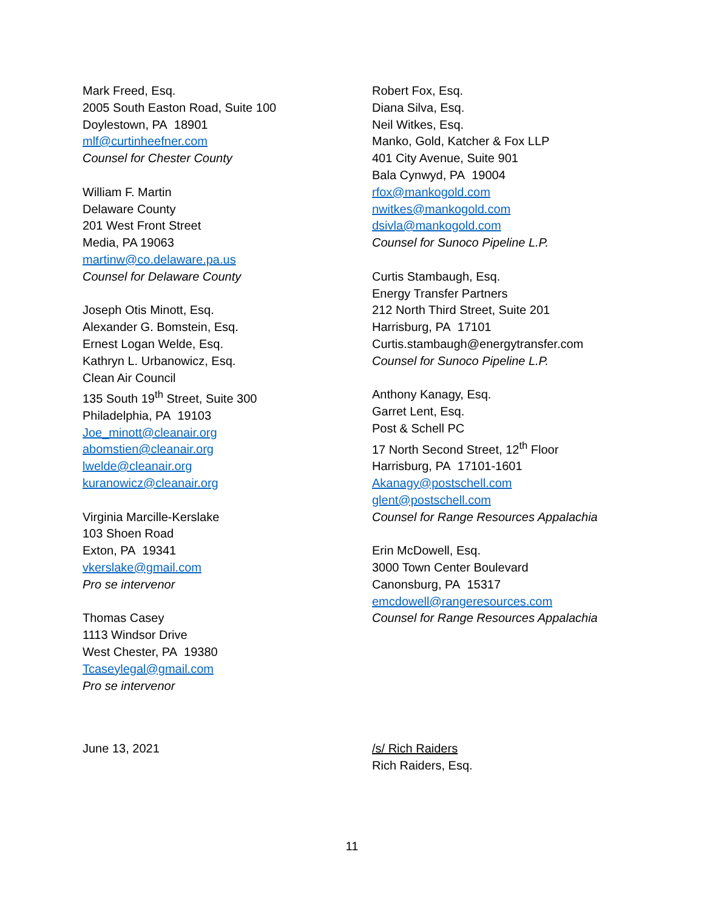Mark Freed, Esq.
2005 South Easton Road, Suite 100
Doylestown, PA 18901
mlf@curtinheefner.com
Counsel for Chester County
William F. Martin
Delaware County
201 West Front Street
Media, PA 19063
martinw@co.delaware.pa.us
Counsel for Delaware County
Joseph Otis Minott, Esq.
Alexander G. Bomstein, Esq.
Ernest Logan Welde, Esq.
Kathryn L. Urbanowicz, Esq.
Clean Air Council
135 South 19<sup>th</sup> Street, Suite 300
Philadelphia, PA 19103
Joe_minott@cleanair.org
abomstien@cleanair.org
lwelde@cleanair.org
kuranowicz@cleanair.org
Virginia Marcille-Kerslake
103 Shoen Road
Exton, PA 19341
vkerslake@gmail.com
Pro se intervenor
Thomas Casey
1113 Windsor Drive
West Chester, PA 19380
Tcaseylegal@gmail.com
Pro se intervenor
Robert Fox, Esq.
Diana Silva, Esq.
Neil Witkes, Esq.
Manko, Gold, Katcher & Fox LLP
401 City Avenue, Suite 901
Bala Cynwyd, PA 19004
rfox@mankogold.com
nwitkes@mankogold.com
dsivla@mankogold.com
Counsel for Sunoco Pipeline L.P.
Curtis Stambaugh, Esq.
Energy Transfer Partners
212 North Third Street, Suite 201
Harrisburg, PA 17101
Curtis.stambaugh@energytransfer.com
Counsel for Sunoco Pipeline L.P.
Anthony Kanagy, Esq.
Garret Lent, Esq.
Post & Schell PC
17 North Second Street, 12<sup>th</sup> Floor
Harrisburg, PA 17101-1601
Akanagy@postschell.com
glent@postschell.com
Counsel for Range Resources Appalachia
Erin McDowell, Esq.
3000 Town Center Boulevard
Canonsburg, PA 15317
emcdowell@rangeresources.com
Counsel for Range Resources Appalachia
June 13, 2021 /s/ Rich Raiders
Rich Raiders, Esq.
11